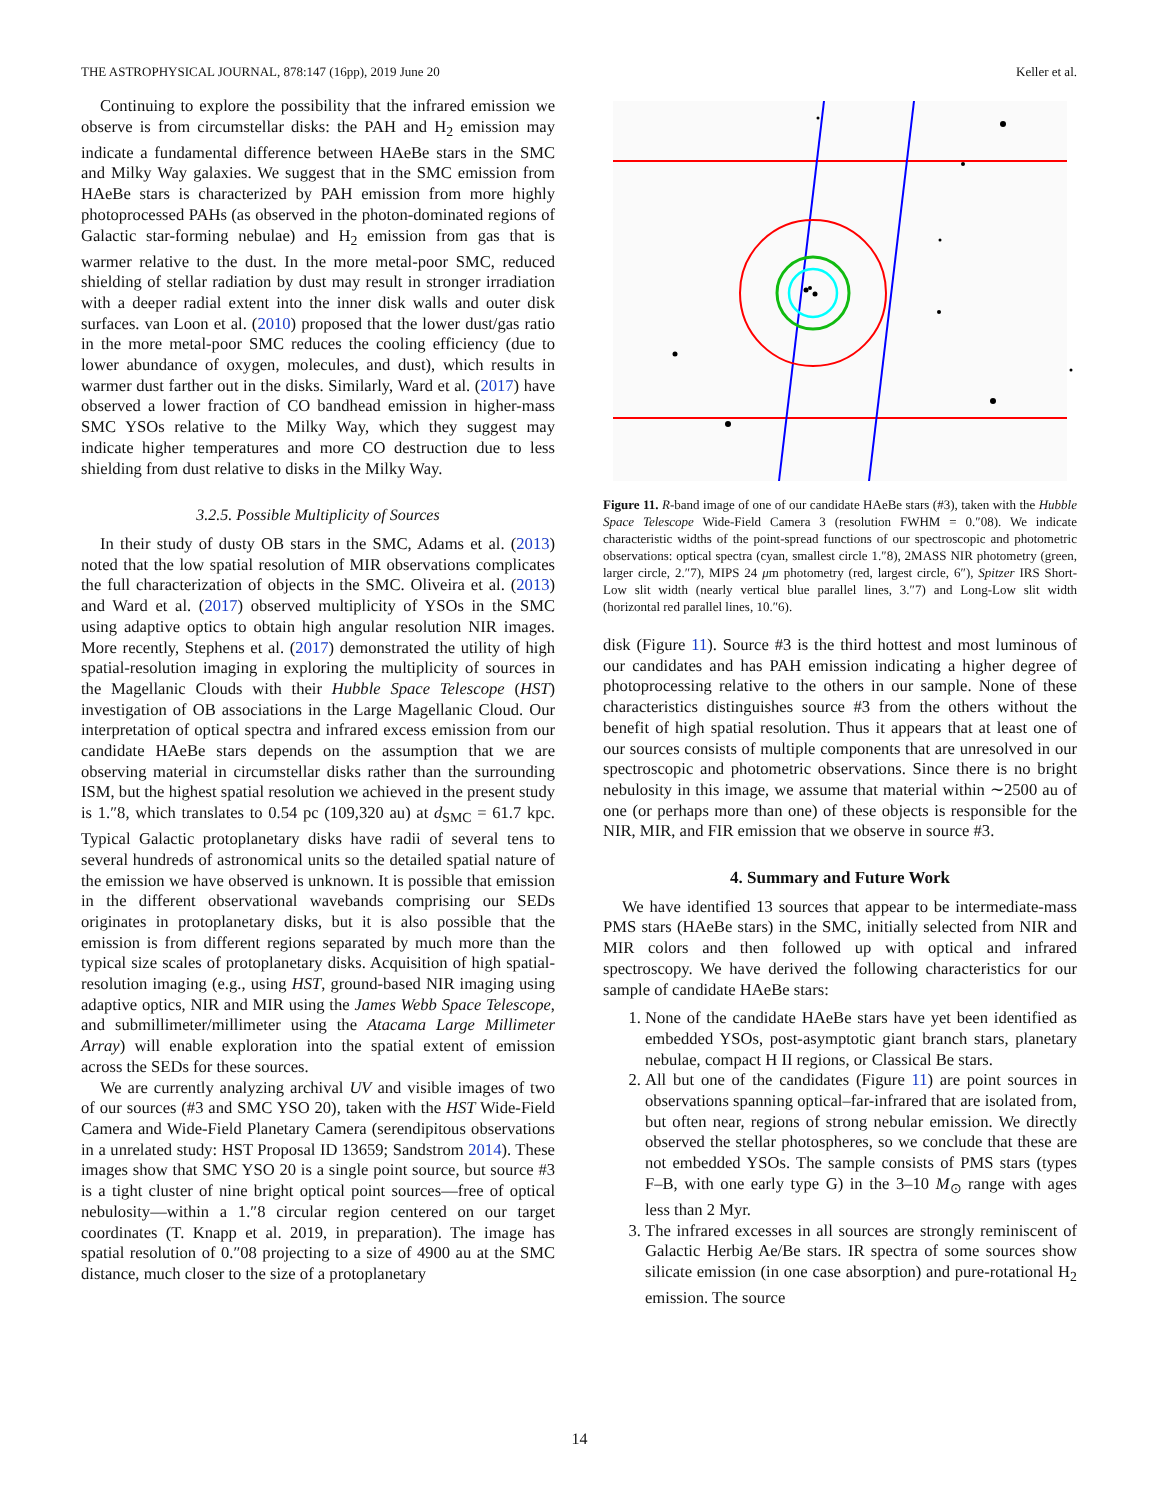THE ASTROPHYSICAL JOURNAL, 878:147 (16pp), 2019 June 20 Keller et al.
Continuing to explore the possibility that the infrared emission we observe is from circumstellar disks: the PAH and H<sub>2</sub> emission may indicate a fundamental difference between HAeBe stars in the SMC and Milky Way galaxies. We suggest that in the SMC emission from HAeBe stars is characterized by PAH emission from more highly photoprocessed PAHs (as observed in the photon-dominated regions of Galactic star-forming nebulae) and H<sub>2</sub> emission from gas that is warmer relative to the dust. In the more metal-poor SMC, reduced shielding of stellar radiation by dust may result in stronger irradiation with a deeper radial extent into the inner disk walls and outer disk surfaces. van Loon et al. (2010) proposed that the lower dust/gas ratio in the more metal-poor SMC reduces the cooling efficiency (due to lower abundance of oxygen, molecules, and dust), which results in warmer dust farther out in the disks. Similarly, Ward et al. (2017) have observed a lower fraction of CO bandhead emission in higher-mass SMC YSOs relative to the Milky Way, which they suggest may indicate higher temperatures and more CO destruction due to less shielding from dust relative to disks in the Milky Way.
3.2.5. Possible Multiplicity of Sources
In their study of dusty OB stars in the SMC, Adams et al. (2013) noted that the low spatial resolution of MIR observations complicates the full characterization of objects in the SMC. Oliveira et al. (2013) and Ward et al. (2017) observed multiplicity of YSOs in the SMC using adaptive optics to obtain high angular resolution NIR images. More recently, Stephens et al. (2017) demonstrated the utility of high spatial-resolution imaging in exploring the multiplicity of sources in the Magellanic Clouds with their Hubble Space Telescope (HST) investigation of OB associations in the Large Magellanic Cloud. Our interpretation of optical spectra and infrared excess emission from our candidate HAeBe stars depends on the assumption that we are observing material in circumstellar disks rather than the surrounding ISM, but the highest spatial resolution we achieved in the present study is 1.″8, which translates to 0.54 pc (109,320 au) at d<sub>SMC</sub> = 61.7 kpc. Typical Galactic protoplanetary disks have radii of several tens to several hundreds of astronomical units so the detailed spatial nature of the emission we have observed is unknown. It is possible that emission in the different observational wavebands comprising our SEDs originates in protoplanetary disks, but it is also possible that the emission is from different regions separated by much more than the typical size scales of protoplanetary disks. Acquisition of high spatial-resolution imaging (e.g., using HST, ground-based NIR imaging using adaptive optics, NIR and MIR using the James Webb Space Telescope, and submillimeter/millimeter using the Atacama Large Millimeter Array) will enable exploration into the spatial extent of emission across the SEDs for these sources.
We are currently analyzing archival UV and visible images of two of our sources (#3 and SMC YSO 20), taken with the HST Wide-Field Camera and Wide-Field Planetary Camera (serendipitous observations in a unrelated study: HST Proposal ID 13659; Sandstrom 2014). These images show that SMC YSO 20 is a single point source, but source #3 is a tight cluster of nine bright optical point sources—free of optical nebulosity—within a 1.″8 circular region centered on our target coordinates (T. Knapp et al. 2019, in preparation). The image has spatial resolution of 0.″08 projecting to a size of 4900 au at the SMC distance, much closer to the size of a protoplanetary
Figure 11. R-band image of one of our candidate HAeBe stars (#3), taken with the Hubble Space Telescope Wide-Field Camera 3 (resolution FWHM = 0.″08). We indicate characteristic widths of the point-spread functions of our spectroscopic and photometric observations: optical spectra (cyan, smallest circle 1.″8), 2MASS NIR photometry (green, larger circle, 2.″7), MIPS 24 μm photometry (red, largest circle, 6″), Spitzer IRS Short-Low slit width (nearly vertical blue parallel lines, 3.″7) and Long-Low slit width (horizontal red parallel lines, 10.″6).
disk (Figure 11). Source #3 is the third hottest and most luminous of our candidates and has PAH emission indicating a higher degree of photoprocessing relative to the others in our sample. None of these characteristics distinguishes source #3 from the others without the benefit of high spatial resolution. Thus it appears that at least one of our sources consists of multiple components that are unresolved in our spectroscopic and photometric observations. Since there is no bright nebulosity in this image, we assume that material within ∼2500 au of one (or perhaps more than one) of these objects is responsible for the NIR, MIR, and FIR emission that we observe in source #3.
4. Summary and Future Work
We have identified 13 sources that appear to be intermediate-mass PMS stars (HAeBe stars) in the SMC, initially selected from NIR and MIR colors and then followed up with optical and infrared spectroscopy. We have derived the following characteristics for our sample of candidate HAeBe stars:
1. None of the candidate HAeBe stars have yet been identified as embedded YSOs, post-asymptotic giant branch stars, planetary nebulae, compact H II regions, or Classical Be stars.
2. All but one of the candidates (Figure 11) are point sources in observations spanning optical–far-infrared that are isolated from, but often near, regions of strong nebular emission. We directly observed the stellar photospheres, so we conclude that these are not embedded YSOs. The sample consists of PMS stars (types F–B, with one early type G) in the 3–10 M<sub>⊙</sub> range with ages less than 2 Myr.
3. The infrared excesses in all sources are strongly reminiscent of Galactic Herbig Ae/Be stars. IR spectra of some sources show silicate emission (in one case absorption) and pure-rotational H<sub>2</sub> emission. The source
14